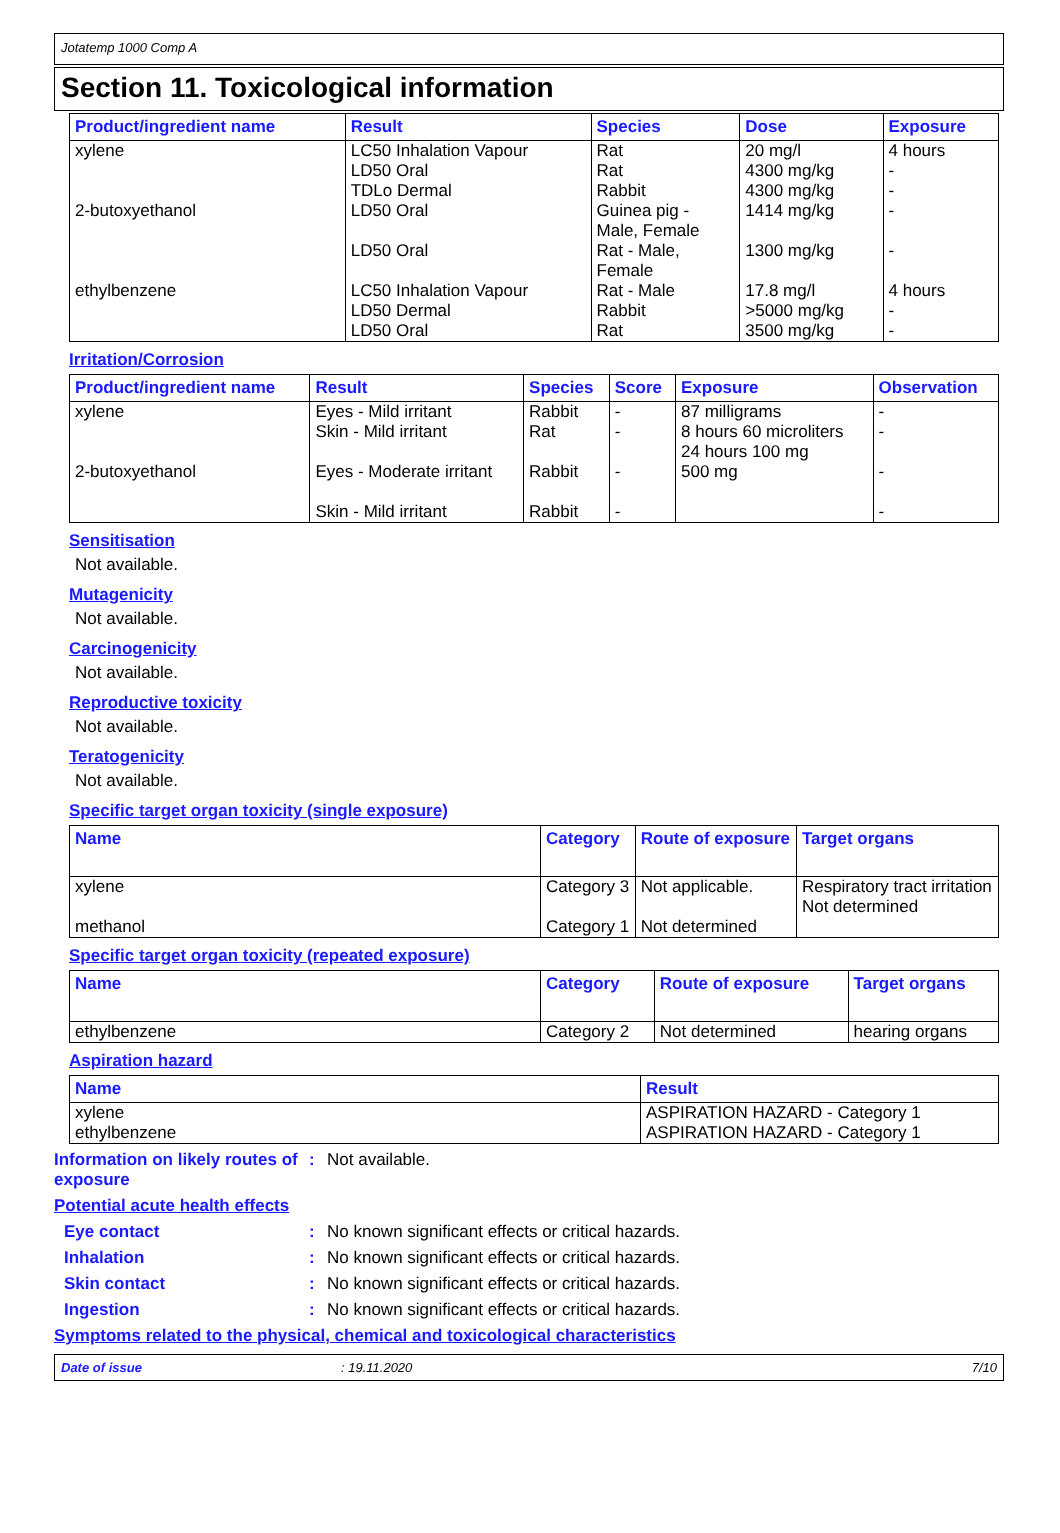Jotatemp 1000 Comp A
Section 11. Toxicological information
| Product/ingredient name | Result | Species | Dose | Exposure |
| --- | --- | --- | --- | --- |
| xylene 2-butoxyethanol ethylbenzene | LC50 Inhalation Vapour LD50 Oral TDLo Dermal LD50 Oral LD50 Oral LC50 Inhalation Vapour LD50 Dermal LD50 Oral | Rat Rat Rabbit Guinea pig - Male, Female Rat - Male, Female Rat - Male Rabbit Rat | 20 mg/l 4300 mg/kg 4300 mg/kg 1414 mg/kg 1300 mg/kg 17.8 mg/l >5000 mg/kg 3500 mg/kg | 4 hours - - - - 4 hours - - |
Irritation/Corrosion
| Product/ingredient name | Result | Species | Score | Exposure | Observation |
| --- | --- | --- | --- | --- | --- |
| xylene 2-butoxyethanol | Eyes - Mild irritant Skin - Mild irritant Eyes - Moderate irritant Skin - Mild irritant | Rabbit Rat Rabbit Rabbit | - - - - | 87 milligrams 8 hours 60 microliters 24 hours 100 mg 500 mg | - - - - |
Sensitisation
Not available.
Mutagenicity
Not available.
Carcinogenicity
Not available.
Reproductive toxicity
Not available.
Teratogenicity
Not available.
Specific target organ toxicity (single exposure)
| Name | Category | Route of exposure | Target organs |
| --- | --- | --- | --- |
| xylene methanol | Category 3 Category 1 | Not applicable. Not determined | Respiratory tract irritation Not determined |
Specific target organ toxicity (repeated exposure)
| Name | Category | Route of exposure | Target organs |
| --- | --- | --- | --- |
| ethylbenzene | Category 2 | Not determined | hearing organs |
Aspiration hazard
| Name | Result |
| --- | --- |
| xylene ethylbenzene | ASPIRATION HAZARD - Category 1 ASPIRATION HAZARD - Category 1 |
Information on likely routes of exposure
: Not available.
Potential acute health effects
Eye contact : No known significant effects or critical hazards.
Inhalation : No known significant effects or critical hazards.
Skin contact : No known significant effects or critical hazards.
Ingestion : No known significant effects or critical hazards.
Symptoms related to the physical, chemical and toxicological characteristics
Date of issue: 19.11.2020 7/10